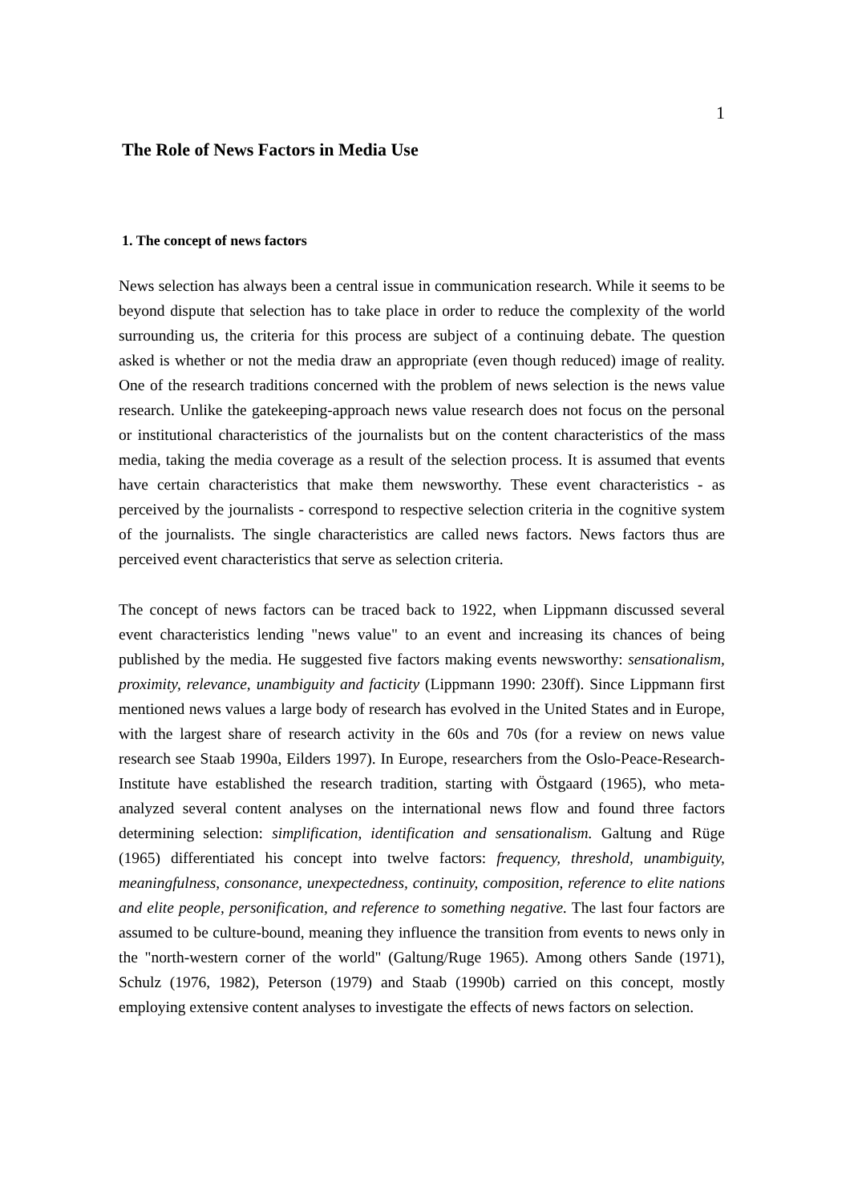1
The Role of News Factors in Media Use
1. The concept of news factors
News selection has always been a central issue in communication research. While it seems to be beyond dispute that selection has to take place in order to reduce the complexity of the world surrounding us, the criteria for this process are subject of a continuing debate. The question asked is whether or not the media draw an appropriate (even though reduced) image of reality. One of the research traditions concerned with the problem of news selection is the news value research. Unlike the gatekeeping-approach news value research does not focus on the personal or institutional characteristics of the journalists but on the content characteristics of the mass media, taking the media coverage as a result of the selection process. It is assumed that events have certain characteristics that make them newsworthy. These event characteristics - as perceived by the journalists - correspond to respective selection criteria in the cognitive system of the journalists. The single characteristics are called news factors. News factors thus are perceived event characteristics that serve as selection criteria.
The concept of news factors can be traced back to 1922, when Lippmann discussed several event characteristics lending "news value" to an event and increasing its chances of being published by the media. He suggested five factors making events newsworthy: sensationalism, proximity, relevance, unambiguity and facticity (Lippmann 1990: 230ff). Since Lippmann first mentioned news values a large body of research has evolved in the United States and in Europe, with the largest share of research activity in the 60s and 70s (for a review on news value research see Staab 1990a, Eilders 1997). In Europe, researchers from the Oslo-Peace-Research-Institute have established the research tradition, starting with Östgaard (1965), who meta-analyzed several content analyses on the international news flow and found three factors determining selection: simplification, identification and sensationalism. Galtung and Rüge (1965) differentiated his concept into twelve factors: frequency, threshold, unambiguity, meaningfulness, consonance, unexpectedness, continuity, composition, reference to elite nations and elite people, personification, and reference to something negative. The last four factors are assumed to be culture-bound, meaning they influence the transition from events to news only in the "north-western corner of the world" (Galtung/Ruge 1965). Among others Sande (1971), Schulz (1976, 1982), Peterson (1979) and Staab (1990b) carried on this concept, mostly employing extensive content analyses to investigate the effects of news factors on selection.